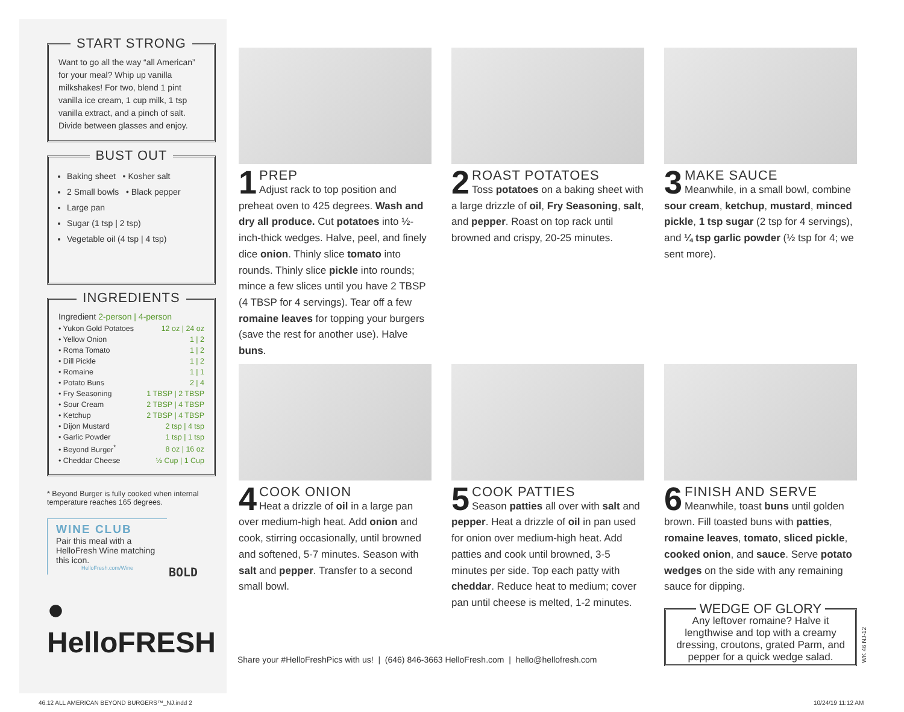START STRONG
Want to go all the way “all American” for your meal? Whip up vanilla milkshakes! For two, blend 1 pint vanilla ice cream, 1 cup milk, 1 tsp vanilla extract, and a pinch of salt. Divide between glasses and enjoy.
BUST OUT
Baking sheet • Kosher salt
2 Small bowls • Black pepper
Large pan
Sugar (1 tsp | 2 tsp)
Vegetable oil (4 tsp | 4 tsp)
INGREDIENTS
Ingredient 2-person | 4-person
| • Yukon Gold Potatoes | 12 oz / 24 oz |
| • Yellow Onion | 1 / 2 |
| • Roma Tomato | 1 / 2 |
| • Dill Pickle | 1 / 2 |
| • Romaine | 1 / 1 |
| • Potato Buns | 2 / 4 |
| • Fry Seasoning | 1 TBSP / 2 TBSP |
| • Sour Cream | 2 TBSP / 4 TBSP |
| • Ketchup | 2 TBSP / 4 TBSP |
| • Dijon Mustard | 2 tsp / 4 tsp |
| • Garlic Powder | 1 tsp / 1 tsp |
| • Beyond Burger<sup>*</sup> | 8 oz / 16 oz |
| • Cheddar Cheese | ½ Cup / 1 Cup |
* Beyond Burger is fully cooked when internal temperature reaches 165 degrees.
WINE CLUB
Pair this meal with a HelloFresh Wine matching this icon.
HelloFresh.com/Wine
BOLD
● HelloFRESH
1
PREP
Adjust rack to top position and preheat oven to 425 degrees. Wash and dry all produce. Cut potatoes into ½-inch-thick wedges. Halve, peel, and finely dice onion. Thinly slice tomato into rounds. Thinly slice pickle into rounds; mince a few slices until you have 2 TBSP (4 TBSP for 4 servings). Tear off a few romaine leaves for topping your burgers (save the rest for another use). Halve buns.
2
ROAST POTATOES
Toss potatoes on a baking sheet with a large drizzle of oil, Fry Seasoning, salt, and pepper. Roast on top rack until browned and crispy, 20-25 minutes.
3
MAKE SAUCE
Meanwhile, in a small bowl, combine sour cream, ketchup, mustard, minced pickle, 1 tsp sugar (2 tsp for 4 servings), and ¼ tsp garlic powder (½ tsp for 4; we sent more).
4
COOK ONION
Heat a drizzle of oil in a large pan over medium-high heat. Add onion and cook, stirring occasionally, until browned and softened, 5-7 minutes. Season with salt and pepper. Transfer to a second small bowl.
5
COOK PATTIES
Season patties all over with salt and pepper. Heat a drizzle of oil in pan used for onion over medium-high heat. Add patties and cook until browned, 3-5 minutes per side. Top each patty with cheddar. Reduce heat to medium; cover pan until cheese is melted, 1-2 minutes.
6
FINISH AND SERVE
Meanwhile, toast buns until golden brown. Fill toasted buns with patties, romaine leaves, tomato, sliced pickle, cooked onion, and sauce. Serve potato wedges on the side with any remaining sauce for dipping.
WEDGE OF GLORY
Any leftover romaine? Halve it lengthwise and top with a creamy dressing, croutons, grated Parm, and pepper for a quick wedge salad.
Share your #HelloFreshPics with us! | (646) 846-3663 HelloFresh.com | hello@hellofresh.com
WK 46 NJ-12
46.12 ALL AMERICAN BEYOND BURGERS™_NJ.indd 2
10/24/19 11:12 AM